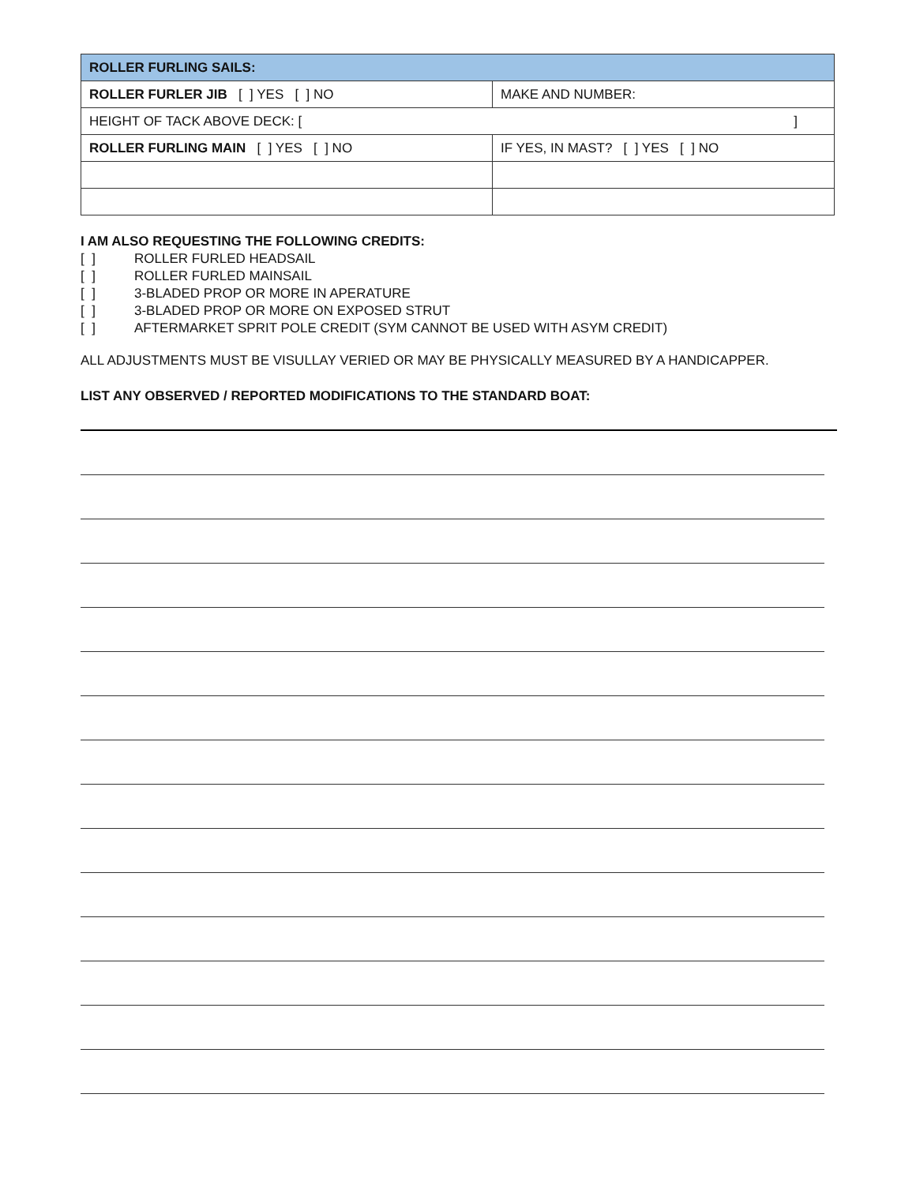| ROLLER FURLING SAILS: | |
| ROLLER FURLER JIB [ ] YES [ ] NO | MAKE AND NUMBER: |
| HEIGHT OF TACK ABOVE DECK: [ ] | |
| ROLLER FURLING MAIN [ ] YES [ ] NO | IF YES, IN MAST? [ ] YES [ ] NO |
I AM ALSO REQUESTING THE FOLLOWING CREDITS:
[ ] ROLLER FURLED HEADSAIL
[ ] ROLLER FURLED MAINSAIL
[ ] 3-BLADED PROP OR MORE IN APERATURE
[ ] 3-BLADED PROP OR MORE ON EXPOSED STRUT
[ ] AFTERMARKET SPRIT POLE CREDIT (SYM CANNOT BE USED WITH ASYM CREDIT)
ALL ADJUSTMENTS MUST BE VISULLAY VERIED OR MAY BE PHYSICALLY MEASURED BY A HANDICAPPER.
LIST ANY OBSERVED / REPORTED MODIFICATIONS TO THE STANDARD BOAT: